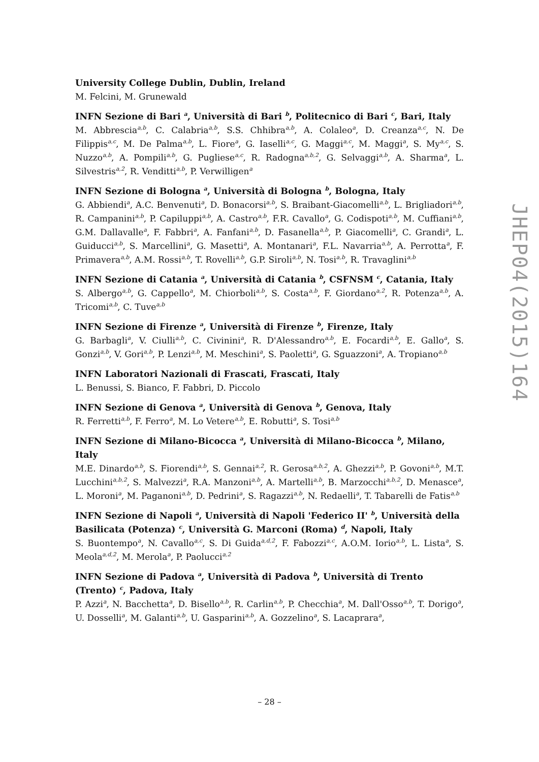University College Dublin, Dublin, Ireland
M. Felcini, M. Grunewald
INFN Sezione di Bari <sup>a</sup>, Università di Bari <sup>b</sup>, Politecnico di Bari <sup>c</sup>, Bari, Italy
M. Abbrescia<sup>a,b</sup>, C. Calabria<sup>a,b</sup>, S.S. Chhibra<sup>a,b</sup>, A. Colaleo<sup>a</sup>, D. Creanza<sup>a,c</sup>, N. De Filippis<sup>a,c</sup>, M. De Palma<sup>a,b</sup>, L. Fiore<sup>a</sup>, G. Iaselli<sup>a,c</sup>, G. Maggi<sup>a,c</sup>, M. Maggi<sup>a</sup>, S. My<sup>a,c</sup>, S. Nuzzo<sup>a,b</sup>, A. Pompili<sup>a,b</sup>, G. Pugliese<sup>a,c</sup>, R. Radogna<sup>a,b,2</sup>, G. Selvaggi<sup>a,b</sup>, A. Sharma<sup>a</sup>, L. Silvestris<sup>a,2</sup>, R. Venditti<sup>a,b</sup>, P. Verwilligen<sup>a</sup>
INFN Sezione di Bologna <sup>a</sup>, Università di Bologna <sup>b</sup>, Bologna, Italy
G. Abbiendi<sup>a</sup>, A.C. Benvenuti<sup>a</sup>, D. Bonacorsi<sup>a,b</sup>, S. Braibant-Giacomelli<sup>a,b</sup>, L. Brigliadori<sup>a,b</sup>, R. Campanini<sup>a,b</sup>, P. Capiluppi<sup>a,b</sup>, A. Castro<sup>a,b</sup>, F.R. Cavallo<sup>a</sup>, G. Codispoti<sup>a,b</sup>, M. Cuffiani<sup>a,b</sup>, G.M. Dallavalle<sup>a</sup>, F. Fabbri<sup>a</sup>, A. Fanfani<sup>a,b</sup>, D. Fasanella<sup>a,b</sup>, P. Giacomelli<sup>a</sup>, C. Grandi<sup>a</sup>, L. Guiducci<sup>a,b</sup>, S. Marcellini<sup>a</sup>, G. Masetti<sup>a</sup>, A. Montanari<sup>a</sup>, F.L. Navarria<sup>a,b</sup>, A. Perrotta<sup>a</sup>, F. Primavera<sup>a,b</sup>, A.M. Rossi<sup>a,b</sup>, T. Rovelli<sup>a,b</sup>, G.P. Siroli<sup>a,b</sup>, N. Tosi<sup>a,b</sup>, R. Travaglini<sup>a,b</sup>
INFN Sezione di Catania <sup>a</sup>, Università di Catania <sup>b</sup>, CSFNSM <sup>c</sup>, Catania, Italy
S. Albergo<sup>a,b</sup>, G. Cappello<sup>a</sup>, M. Chiorboli<sup>a,b</sup>, S. Costa<sup>a,b</sup>, F. Giordano<sup>a,2</sup>, R. Potenza<sup>a,b</sup>, A. Tricomi<sup>a,b</sup>, C. Tuve<sup>a,b</sup>
INFN Sezione di Firenze <sup>a</sup>, Università di Firenze <sup>b</sup>, Firenze, Italy
G. Barbagli<sup>a</sup>, V. Ciulli<sup>a,b</sup>, C. Civinini<sup>a</sup>, R. D'Alessandro<sup>a,b</sup>, E. Focardi<sup>a,b</sup>, E. Gallo<sup>a</sup>, S. Gonzi<sup>a,b</sup>, V. Gori<sup>a,b</sup>, P. Lenzi<sup>a,b</sup>, M. Meschini<sup>a</sup>, S. Paoletti<sup>a</sup>, G. Sguazzoni<sup>a</sup>, A. Tropiano<sup>a,b</sup>
INFN Laboratori Nazionali di Frascati, Frascati, Italy
L. Benussi, S. Bianco, F. Fabbri, D. Piccolo
INFN Sezione di Genova <sup>a</sup>, Università di Genova <sup>b</sup>, Genova, Italy
R. Ferretti<sup>a,b</sup>, F. Ferro<sup>a</sup>, M. Lo Vetere<sup>a,b</sup>, E. Robutti<sup>a</sup>, S. Tosi<sup>a,b</sup>
INFN Sezione di Milano-Bicocca <sup>a</sup>, Università di Milano-Bicocca <sup>b</sup>, Milano, Italy
M.E. Dinardo<sup>a,b</sup>, S. Fiorendi<sup>a,b</sup>, S. Gennai<sup>a,2</sup>, R. Gerosa<sup>a,b,2</sup>, A. Ghezzi<sup>a,b</sup>, P. Govoni<sup>a,b</sup>, M.T. Lucchini<sup>a,b,2</sup>, S. Malvezzi<sup>a</sup>, R.A. Manzoni<sup>a,b</sup>, A. Martelli<sup>a,b</sup>, B. Marzocchi<sup>a,b,2</sup>, D. Menasce<sup>a</sup>, L. Moroni<sup>a</sup>, M. Paganoni<sup>a,b</sup>, D. Pedrini<sup>a</sup>, S. Ragazzi<sup>a,b</sup>, N. Redaelli<sup>a</sup>, T. Tabarelli de Fatis<sup>a,b</sup>
INFN Sezione di Napoli <sup>a</sup>, Università di Napoli 'Federico II' <sup>b</sup>, Università della Basilicata (Potenza) <sup>c</sup>, Università G. Marconi (Roma) <sup>d</sup>, Napoli, Italy
S. Buontempo<sup>a</sup>, N. Cavallo<sup>a,c</sup>, S. Di Guida<sup>a,d,2</sup>, F. Fabozzi<sup>a,c</sup>, A.O.M. Iorio<sup>a,b</sup>, L. Lista<sup>a</sup>, S. Meola<sup>a,d,2</sup>, M. Merola<sup>a</sup>, P. Paolucci<sup>a,2</sup>
INFN Sezione di Padova <sup>a</sup>, Università di Padova <sup>b</sup>, Università di Trento (Trento) <sup>c</sup>, Padova, Italy
P. Azzi<sup>a</sup>, N. Bacchetta<sup>a</sup>, D. Bisello<sup>a,b</sup>, R. Carlin<sup>a,b</sup>, P. Checchia<sup>a</sup>, M. Dall'Osso<sup>a,b</sup>, T. Dorigo<sup>a</sup>, U. Dosselli<sup>a</sup>, M. Galanti<sup>a,b</sup>, U. Gasparini<sup>a,b</sup>, A. Gozzelino<sup>a</sup>, S. Lacaprara<sup>a</sup>,
JHEP04(2015)164
– 28 –